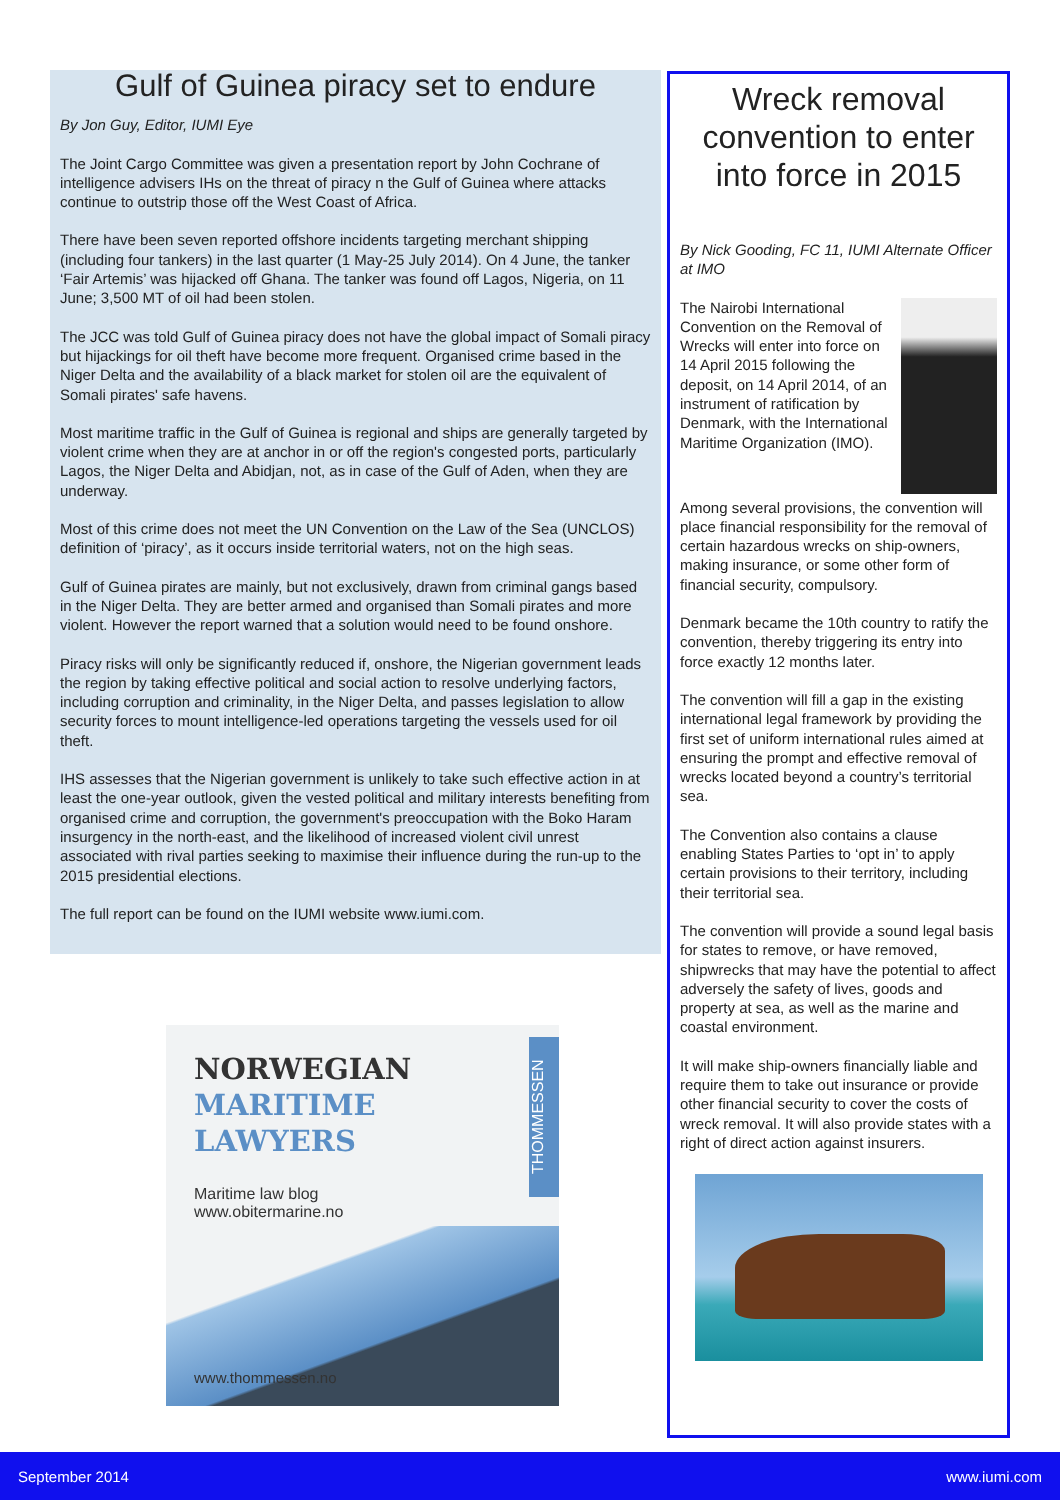Gulf of Guinea piracy set to endure
By Jon Guy, Editor, IUMI Eye
The Joint Cargo Committee was given a presentation report by John Cochrane of intelligence advisers IHs on the threat of piracy n the Gulf of Guinea where attacks continue to outstrip those off the West Coast of Africa.
There have been seven reported offshore incidents targeting merchant shipping (including four tankers) in the last quarter (1 May-25 July 2014). On 4 June, the tanker ‘Fair Artemis’ was hijacked off Ghana. The tanker was found off Lagos, Nigeria, on 11 June; 3,500 MT of oil had been stolen.
The JCC was told Gulf of Guinea piracy does not have the global impact of Somali piracy but hijackings for oil theft have become more frequent. Organised crime based in the Niger Delta and the availability of a black market for stolen oil are the equivalent of Somali pirates' safe havens.
Most maritime traffic in the Gulf of Guinea is regional and ships are generally targeted by violent crime when they are at anchor in or off the region's congested ports, particularly Lagos, the Niger Delta and Abidjan, not, as in case of the Gulf of Aden, when they are underway.
Most of this crime does not meet the UN Convention on the Law of the Sea (UNCLOS) definition of ‘piracy’, as it occurs inside territorial waters, not on the high seas.
Gulf of Guinea pirates are mainly, but not exclusively, drawn from criminal gangs based in the Niger Delta. They are better armed and organised than Somali pirates and more violent. However the report warned that a solution would need to be found onshore.
Piracy risks will only be significantly reduced if, onshore, the Nigerian government leads the region by taking effective political and social action to resolve underlying factors, including corruption and criminality, in the Niger Delta, and passes legislation to allow security forces to mount intelligence-led operations targeting the vessels used for oil theft.
IHS assesses that the Nigerian government is unlikely to take such effective action in at least the one-year outlook, given the vested political and military interests benefiting from organised crime and corruption, the government's preoccupation with the Boko Haram insurgency in the north-east, and the likelihood of increased violent civil unrest associated with rival parties seeking to maximise their influence during the run-up to the 2015 presidential elections.
The full report can be found on the IUMI website www.iumi.com.
NORWEGIAN
MARITIME
LAWYERS
Maritime law blog
www.obitermarine.no
THOMMESSEN
www.thommessen.no
Wreck removal convention to enter into force in 2015
By Nick Gooding, FC 11, IUMI Alternate Officer at IMO
The Nairobi International Convention on the Removal of Wrecks will enter into force on 14 April 2015 following the deposit, on 14 April 2014, of an instrument of ratification by Denmark, with the International Maritime Organization (IMO).
Among several provisions, the convention will place financial responsibility for the removal of certain hazardous wrecks on ship-owners, making insurance, or some other form of financial security, compulsory.
Denmark became the 10th country to ratify the convention, thereby triggering its entry into force exactly 12 months later.
The convention will fill a gap in the existing international legal framework by providing the first set of uniform international rules aimed at ensuring the prompt and effective removal of wrecks located beyond a country’s territorial sea.
The Convention also contains a clause enabling States Parties to ‘opt in’ to apply certain provisions to their territory, including their territorial sea.
The convention will provide a sound legal basis for states to remove, or have removed, shipwrecks that may have the potential to affect adversely the safety of lives, goods and property at sea, as well as the marine and coastal environment.
It will make ship-owners financially liable and require them to take out insurance or provide other financial security to cover the costs of wreck removal. It will also provide states with a right of direct action against insurers.
September 2014 www.iumi.com